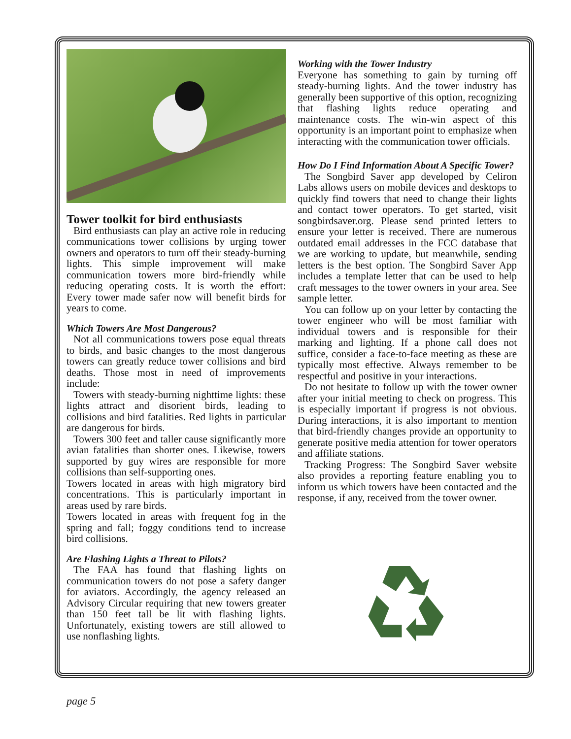Tower toolkit for bird enthusiasts
Bird enthusiasts can play an active role in reducing communications tower collisions by urging tower owners and operators to turn off their steady-burning lights. This simple improvement will make communication towers more bird-friendly while reducing operating costs. It is worth the effort: Every tower made safer now will benefit birds for years to come.
Which Towers Are Most Dangerous?
Not all communications towers pose equal threats to birds, and basic changes to the most dangerous towers can greatly reduce tower collisions and bird deaths. Those most in need of improvements include:
Towers with steady-burning nighttime lights: these lights attract and disorient birds, leading to collisions and bird fatalities. Red lights in particular are dangerous for birds.
Towers 300 feet and taller cause significantly more avian fatalities than shorter ones. Likewise, towers supported by guy wires are responsible for more collisions than self-supporting ones.
Towers located in areas with high migratory bird concentrations. This is particularly important in areas used by rare birds.
Towers located in areas with frequent fog in the spring and fall; foggy conditions tend to increase bird collisions.
Are Flashing Lights a Threat to Pilots?
The FAA has found that flashing lights on communication towers do not pose a safety danger for aviators. Accordingly, the agency released an Advisory Circular requiring that new towers greater than 150 feet tall be lit with flashing lights. Unfortunately, existing towers are still allowed to use nonflashing lights.
Working with the Tower Industry
Everyone has something to gain by turning off steady-burning lights. And the tower industry has generally been supportive of this option, recognizing that flashing lights reduce operating and maintenance costs. The win-win aspect of this opportunity is an important point to emphasize when interacting with the communication tower officials.
How Do I Find Information About A Specific Tower?
The Songbird Saver app developed by Celiron Labs allows users on mobile devices and desktops to quickly find towers that need to change their lights and contact tower operators. To get started, visit songbirdsaver.org. Please send printed letters to ensure your letter is received. There are numerous outdated email addresses in the FCC database that we are working to update, but meanwhile, sending letters is the best option. The Songbird Saver App includes a template letter that can be used to help craft messages to the tower owners in your area. See sample letter.
You can follow up on your letter by contacting the tower engineer who will be most familiar with individual towers and is responsible for their marking and lighting. If a phone call does not suffice, consider a face-to-face meeting as these are typically most effective. Always remember to be respectful and positive in your interactions.
Do not hesitate to follow up with the tower owner after your initial meeting to check on progress. This is especially important if progress is not obvious. During interactions, it is also important to mention that bird-friendly changes provide an opportunity to generate positive media attention for tower operators and affiliate stations.
Tracking Progress: The Songbird Saver website also provides a reporting feature enabling you to inform us which towers have been contacted and the response, if any, received from the tower owner.
page 5